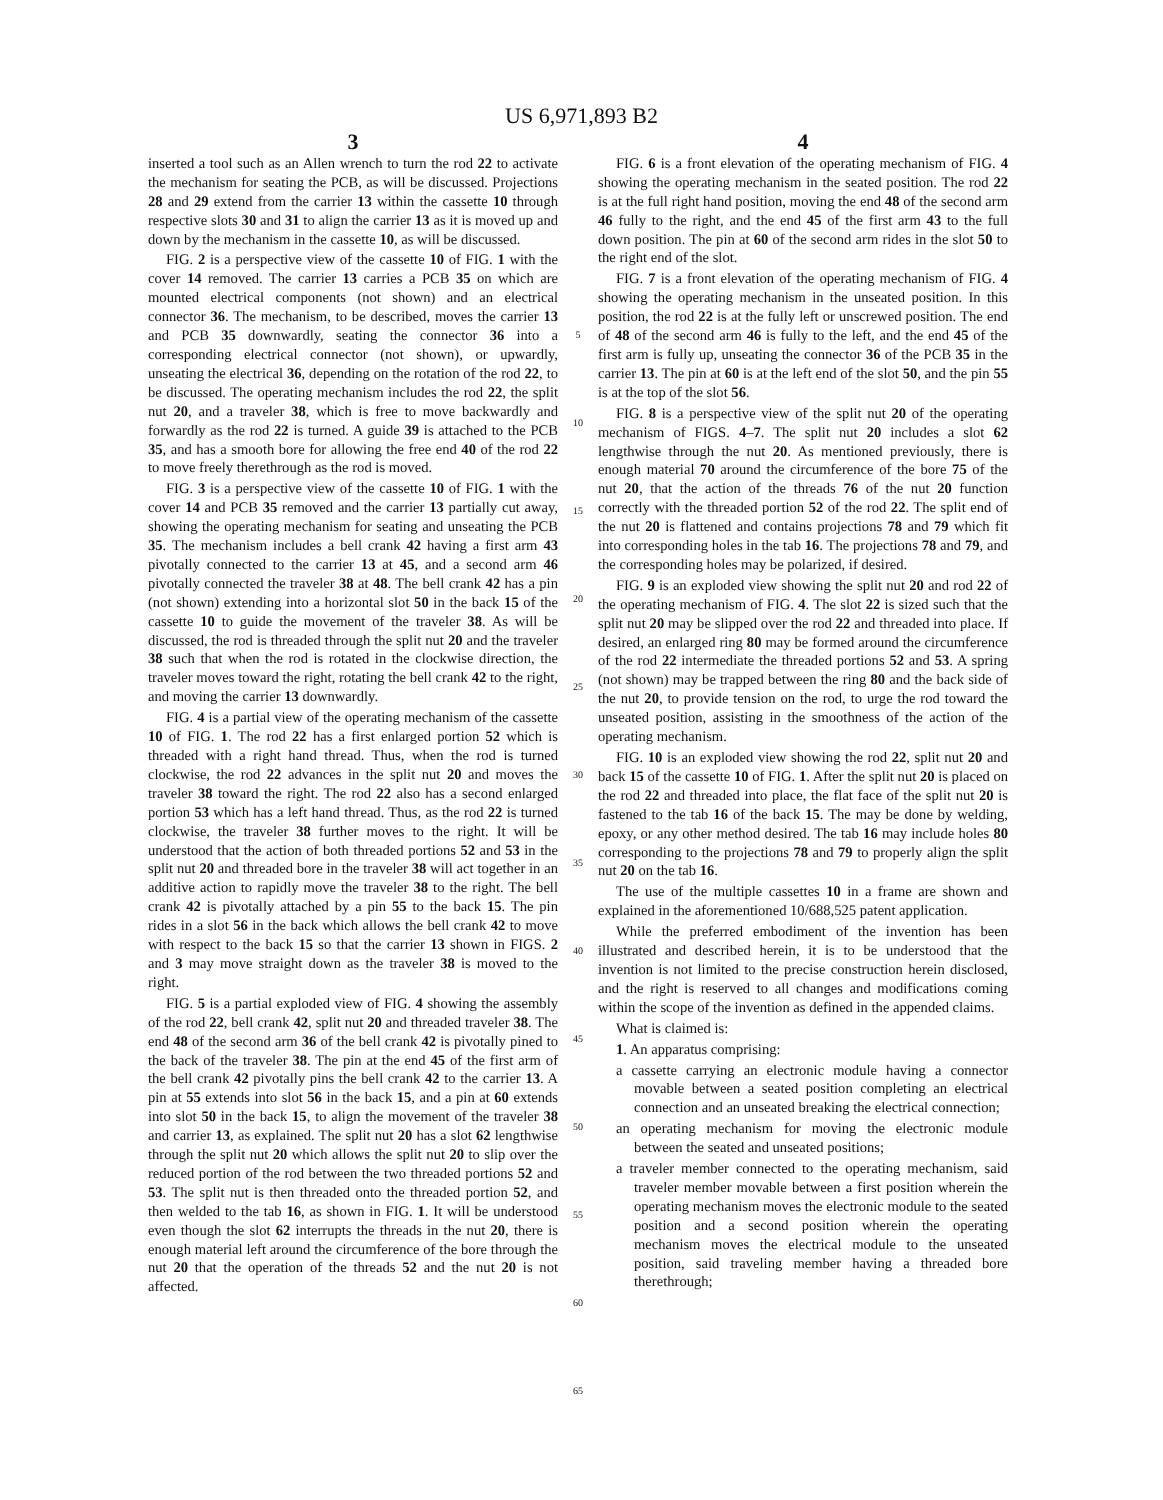US 6,971,893 B2
3
inserted a tool such as an Allen wrench to turn the rod 22 to activate the mechanism for seating the PCB, as will be discussed. Projections 28 and 29 extend from the carrier 13 within the cassette 10 through respective slots 30 and 31 to align the carrier 13 as it is moved up and down by the mechanism in the cassette 10, as will be discussed.
FIG. 2 is a perspective view of the cassette 10 of FIG. 1 with the cover 14 removed. The carrier 13 carries a PCB 35 on which are mounted electrical components (not shown) and an electrical connector 36. The mechanism, to be described, moves the carrier 13 and PCB 35 downwardly, seating the connector 36 into a corresponding electrical connector (not shown), or upwardly, unseating the electrical 36, depending on the rotation of the rod 22, to be discussed. The operating mechanism includes the rod 22, the split nut 20, and a traveler 38, which is free to move backwardly and forwardly as the rod 22 is turned. A guide 39 is attached to the PCB 35, and has a smooth bore for allowing the free end 40 of the rod 22 to move freely therethrough as the rod is moved.
FIG. 3 is a perspective view of the cassette 10 of FIG. 1 with the cover 14 and PCB 35 removed and the carrier 13 partially cut away, showing the operating mechanism for seating and unseating the PCB 35. The mechanism includes a bell crank 42 having a first arm 43 pivotally connected to the carrier 13 at 45, and a second arm 46 pivotally connected the traveler 38 at 48. The bell crank 42 has a pin (not shown) extending into a horizontal slot 50 in the back 15 of the cassette 10 to guide the movement of the traveler 38. As will be discussed, the rod is threaded through the split nut 20 and the traveler 38 such that when the rod is rotated in the clockwise direction, the traveler moves toward the right, rotating the bell crank 42 to the right, and moving the carrier 13 downwardly.
FIG. 4 is a partial view of the operating mechanism of the cassette 10 of FIG. 1. The rod 22 has a first enlarged portion 52 which is threaded with a right hand thread. Thus, when the rod is turned clockwise, the rod 22 advances in the split nut 20 and moves the traveler 38 toward the right. The rod 22 also has a second enlarged portion 53 which has a left hand thread. Thus, as the rod 22 is turned clockwise, the traveler 38 further moves to the right. It will be understood that the action of both threaded portions 52 and 53 in the split nut 20 and threaded bore in the traveler 38 will act together in an additive action to rapidly move the traveler 38 to the right. The bell crank 42 is pivotally attached by a pin 55 to the back 15. The pin rides in a slot 56 in the back which allows the bell crank 42 to move with respect to the back 15 so that the carrier 13 shown in FIGS. 2 and 3 may move straight down as the traveler 38 is moved to the right.
FIG. 5 is a partial exploded view of FIG. 4 showing the assembly of the rod 22, bell crank 42, split nut 20 and threaded traveler 38. The end 48 of the second arm 36 of the bell crank 42 is pivotally pined to the back of the traveler 38. The pin at the end 45 of the first arm of the bell crank 42 pivotally pins the bell crank 42 to the carrier 13. A pin at 55 extends into slot 56 in the back 15, and a pin at 60 extends into slot 50 in the back 15, to align the movement of the traveler 38 and carrier 13, as explained. The split nut 20 has a slot 62 lengthwise through the split nut 20 which allows the split nut 20 to slip over the reduced portion of the rod between the two threaded portions 52 and 53. The split nut is then threaded onto the threaded portion 52, and then welded to the tab 16, as shown in FIG. 1. It will be understood even though the slot 62 interrupts the threads in the nut 20, there is enough material left around the circumference of the bore through the nut 20 that the operation of the threads 52 and the nut 20 is not affected.
5
10
15
20
25
30
35
40
45
50
55
60
65
4
FIG. 6 is a front elevation of the operating mechanism of FIG. 4 showing the operating mechanism in the seated position. The rod 22 is at the full right hand position, moving the end 48 of the second arm 46 fully to the right, and the end 45 of the first arm 43 to the full down position. The pin at 60 of the second arm rides in the slot 50 to the right end of the slot.
FIG. 7 is a front elevation of the operating mechanism of FIG. 4 showing the operating mechanism in the unseated position. In this position, the rod 22 is at the fully left or unscrewed position. The end of 48 of the second arm 46 is fully to the left, and the end 45 of the first arm is fully up, unseating the connector 36 of the PCB 35 in the carrier 13. The pin at 60 is at the left end of the slot 50, and the pin 55 is at the top of the slot 56.
FIG. 8 is a perspective view of the split nut 20 of the operating mechanism of FIGS. 4–7. The split nut 20 includes a slot 62 lengthwise through the nut 20. As mentioned previously, there is enough material 70 around the circumference of the bore 75 of the nut 20, that the action of the threads 76 of the nut 20 function correctly with the threaded portion 52 of the rod 22. The split end of the nut 20 is flattened and contains projections 78 and 79 which fit into corresponding holes in the tab 16. The projections 78 and 79, and the corresponding holes may be polarized, if desired.
FIG. 9 is an exploded view showing the split nut 20 and rod 22 of the operating mechanism of FIG. 4. The slot 22 is sized such that the split nut 20 may be slipped over the rod 22 and threaded into place. If desired, an enlarged ring 80 may be formed around the circumference of the rod 22 intermediate the threaded portions 52 and 53. A spring (not shown) may be trapped between the ring 80 and the back side of the nut 20, to provide tension on the rod, to urge the rod toward the unseated position, assisting in the smoothness of the action of the operating mechanism.
FIG. 10 is an exploded view showing the rod 22, split nut 20 and back 15 of the cassette 10 of FIG. 1. After the split nut 20 is placed on the rod 22 and threaded into place, the flat face of the split nut 20 is fastened to the tab 16 of the back 15. The may be done by welding, epoxy, or any other method desired. The tab 16 may include holes 80 corresponding to the projections 78 and 79 to properly align the split nut 20 on the tab 16.
The use of the multiple cassettes 10 in a frame are shown and explained in the aforementioned 10/688,525 patent application.
While the preferred embodiment of the invention has been illustrated and described herein, it is to be understood that the invention is not limited to the precise construction herein disclosed, and the right is reserved to all changes and modifications coming within the scope of the invention as defined in the appended claims.
What is claimed is:
1. An apparatus comprising:
a cassette carrying an electronic module having a connector movable between a seated position completing an electrical connection and an unseated breaking the electrical connection;
an operating mechanism for moving the electronic module between the seated and unseated positions;
a traveler member connected to the operating mechanism, said traveler member movable between a first position wherein the operating mechanism moves the electronic module to the seated position and a second position wherein the operating mechanism moves the electrical module to the unseated position, said traveling member having a threaded bore therethrough;